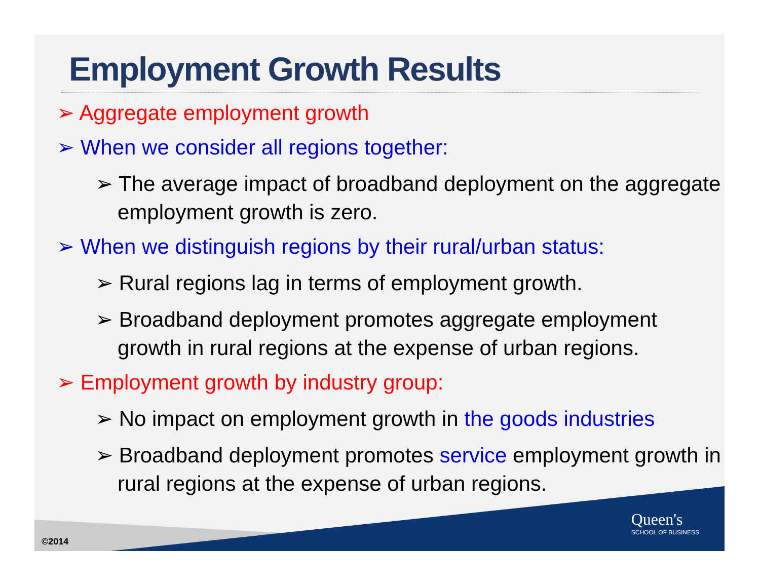Employment Growth Results
➢ Aggregate employment growth
➢ When we consider all regions together:
➢ The average impact of broadband deployment on the aggregate employment growth is zero.
➢ When we distinguish regions by their rural/urban status:
➢ Rural regions lag in terms of employment growth.
➢ Broadband deployment promotes aggregate employment growth in rural regions at the expense of urban regions.
➢ Employment growth by industry group:
➢ No impact on employment growth in the goods industries
➢ Broadband deployment promotes service employment growth in rural regions at the expense of urban regions.
Queen's
SCHOOL OF BUSINESS
©2014